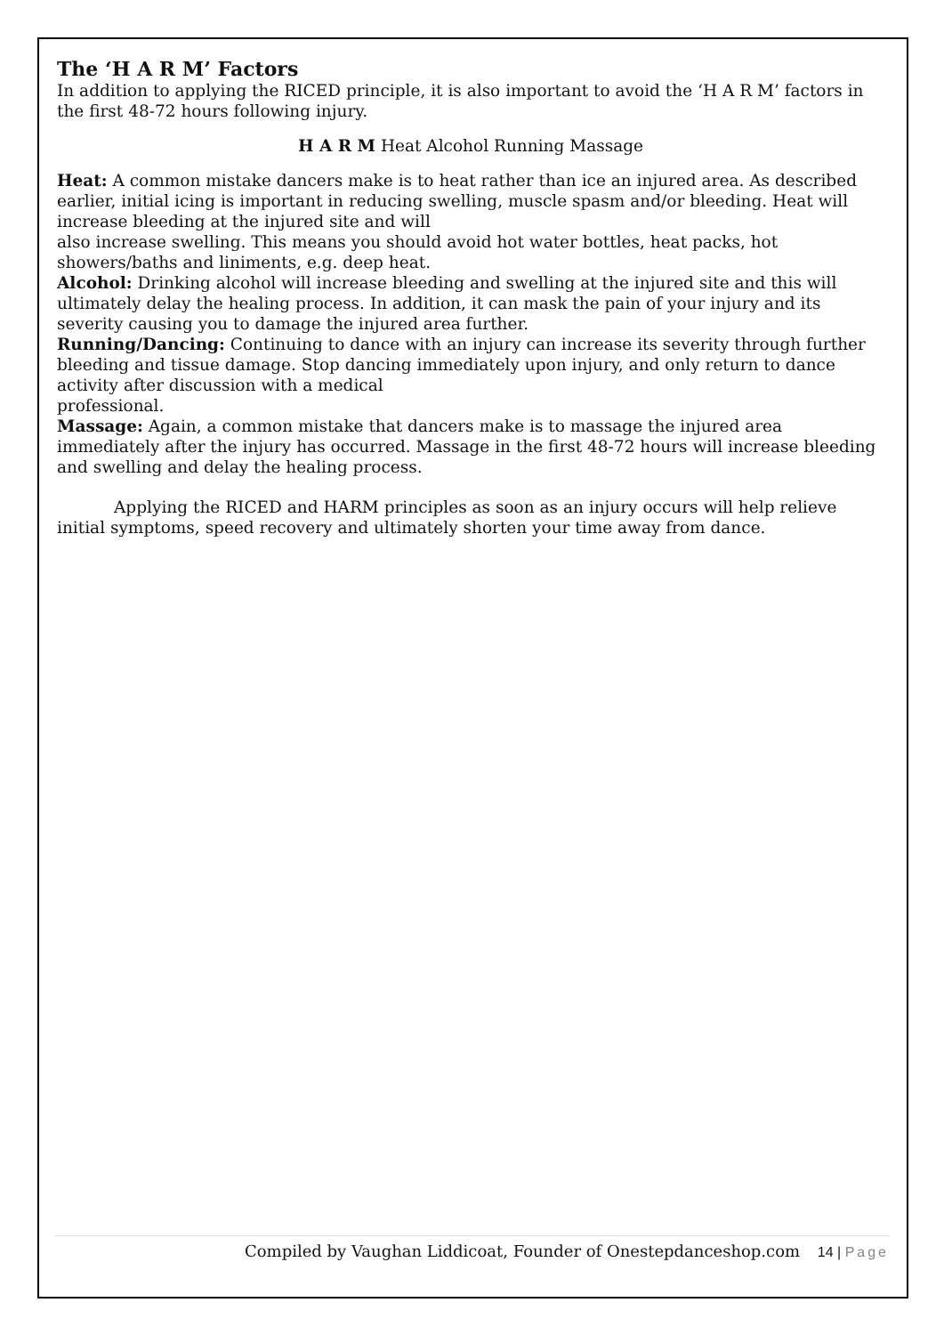The ‘H A R M’ Factors
In addition to applying the RICED principle, it is also important to avoid the ‘H A R M’ factors in the first 48-72 hours following injury.
H A R M Heat Alcohol Running Massage
Heat: A common mistake dancers make is to heat rather than ice an injured area. As described earlier, initial icing is important in reducing swelling, muscle spasm and/or bleeding. Heat will increase bleeding at the injured site and will
also increase swelling. This means you should avoid hot water bottles, heat packs, hot showers/baths and liniments, e.g. deep heat.
Alcohol: Drinking alcohol will increase bleeding and swelling at the injured site and this will ultimately delay the healing process. In addition, it can mask the pain of your injury and its severity causing you to damage the injured area further.
Running/Dancing: Continuing to dance with an injury can increase its severity through further bleeding and tissue damage. Stop dancing immediately upon injury, and only return to dance activity after discussion with a medical
professional.
Massage: Again, a common mistake that dancers make is to massage the injured area immediately after the injury has occurred. Massage in the first 48-72 hours will increase bleeding and swelling and delay the healing process.
Applying the RICED and HARM principles as soon as an injury occurs will help relieve initial symptoms, speed recovery and ultimately shorten your time away from dance.
Compiled by Vaughan Liddicoat, Founder of Onestepdanceshop.com 14 | Page